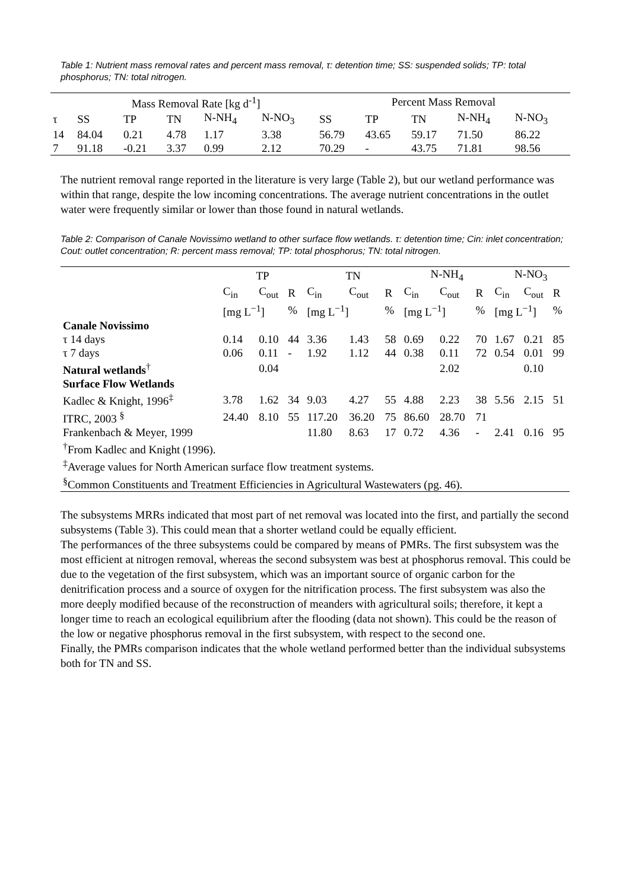Table 1: Nutrient mass removal rates and percent mass removal, τ: detention time; SS: suspended solids; TP: total phosphorus; TN: total nitrogen.
| | Mass Removal Rate [kg d<sup>-1</sup>] | | | | | Percent Mass Removal | | | | |
| --- | --- | --- | --- | --- | --- | --- | --- | --- | --- | --- |
| τ | SS | TP | TN | N-NH<sub>4</sub> | N-NO<sub>3</sub> | SS | TP | TN | N-NH<sub>4</sub> | N-NO<sub>3</sub> |
| 14 | 84.04 | 0.21 | 4.78 | 1.17 | 3.38 | 56.79 | 43.65 | 59.17 | 71.50 | 86.22 |
| 7 | 91.18 | -0.21 | 3.37 | 0.99 | 2.12 | 70.29 | - | 43.75 | 71.81 | 98.56 |
The nutrient removal range reported in the literature is very large (Table 2), but our wetland performance was within that range, despite the low incoming concentrations. The average nutrient concentrations in the outlet water were frequently similar or lower than those found in natural wetlands.
Table 2: Comparison of Canale Novissimo wetland to other surface flow wetlands. τ: detention time; Cin: inlet concentration; Cout: outlet concentration; R: percent mass removal; TP: total phosphorus; TN: total nitrogen.
| | TP | | | TN | | | N-NH<sub>4</sub> | | | N-NO<sub>3</sub> | | |
| --- | --- | --- | --- | --- | --- | --- | --- | --- | --- | --- | --- | --- |
| | C<sub>in</sub> | C<sub>out</sub> | R | C<sub>in</sub> | C<sub>out</sub> | R | C<sub>in</sub> | C<sub>out</sub> | R | C<sub>in</sub> | C<sub>out</sub> | R |
| | [mg L<sup>−1</sup>] | | % | [mg L<sup>−1</sup>] | | % | [mg L<sup>−1</sup>] | | % | [mg L<sup>−1</sup>] | | % |
| Canale Novissimo | | | | | | | | | | | | |
| τ 14 days | 0.14 | 0.10 | 44 | 3.36 | 1.43 | 58 | 0.69 | 0.22 | 70 | 1.67 | 0.21 | 85 |
| τ 7 days | 0.06 | 0.11 | - | 1.92 | 1.12 | 44 | 0.38 | 0.11 | 72 | 0.54 | 0.01 | 99 |
| Natural wetlands<sup>†</sup> | | 0.04 | | | | | | 2.02 | | | 0.10 | |
| Surface Flow Wetlands | | | | | | | | | | | | |
| Kadlec & Knight, 1996<sup>‡</sup> | 3.78 | 1.62 | 34 | 9.03 | 4.27 | 55 | 4.88 | 2.23 | 38 | 5.56 | 2.15 | 51 |
| ITRC, 2003 <sup>§</sup> | 24.40 | 8.10 | 55 | 117.20 | 36.20 | 75 | 86.60 | 28.70 | 71 | | | |
| Frankenbach & Meyer, 1999 | | | | 11.80 | 8.63 | 17 | 0.72 | 4.36 | - | 2.41 | 0.16 | 95 |
| <sup>†</sup> From Kadlec and Knight (1996). | | | | | | | | | | | | |
| <sup>‡</sup> Average values for North American surface flow treatment systems. | | | | | | | | | | | | |
| <sup>§</sup> Common Constituents and Treatment Efficiencies in Agricultural Wastewaters (pg. 46). | | | | | | | | | | | | |
The subsystems MRRs indicated that most part of net removal was located into the first, and partially the second subsystems (Table 3). This could mean that a shorter wetland could be equally efficient.
The performances of the three subsystems could be compared by means of PMRs. The first subsystem was the most efficient at nitrogen removal, whereas the second subsystem was best at phosphorus removal. This could be due to the vegetation of the first subsystem, which was an important source of organic carbon for the denitrification process and a source of oxygen for the nitrification process. The first subsystem was also the more deeply modified because of the reconstruction of meanders with agricultural soils; therefore, it kept a longer time to reach an ecological equilibrium after the flooding (data not shown). This could be the reason of the low or negative phosphorus removal in the first subsystem, with respect to the second one.
Finally, the PMRs comparison indicates that the whole wetland performed better than the individual subsystems both for TN and SS.